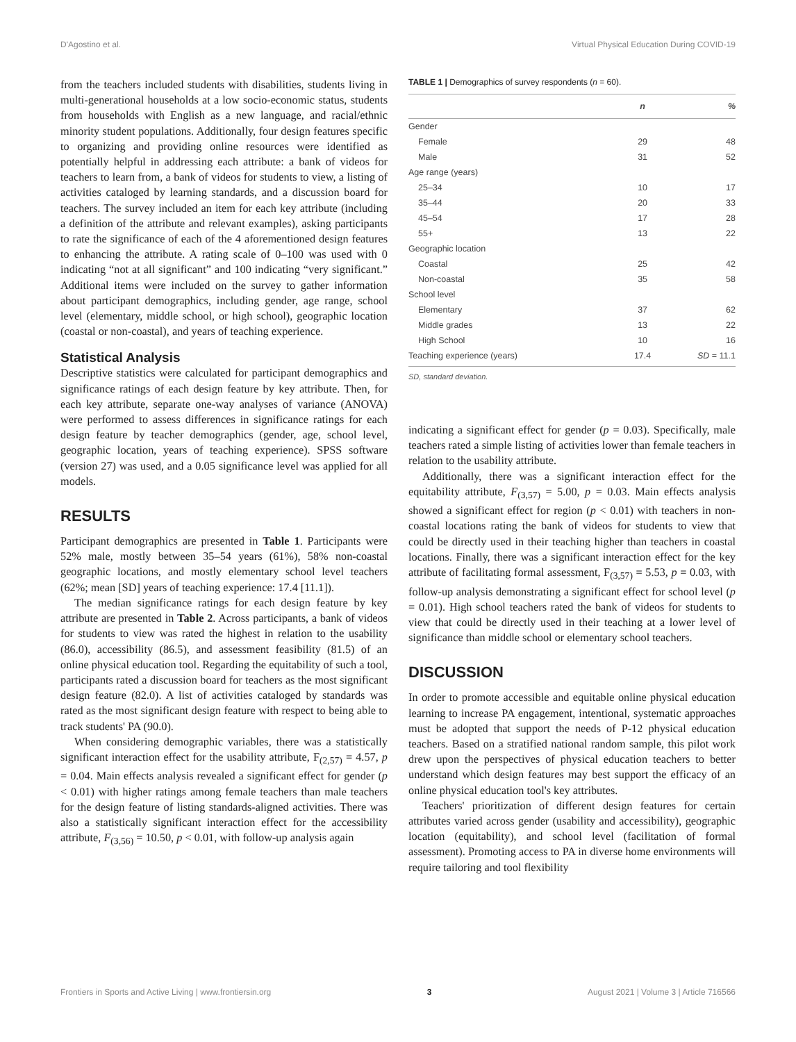D'Agostino et al. Virtual Physical Education During COVID-19
from the teachers included students with disabilities, students living in multi-generational households at a low socio-economic status, students from households with English as a new language, and racial/ethnic minority student populations. Additionally, four design features specific to organizing and providing online resources were identified as potentially helpful in addressing each attribute: a bank of videos for teachers to learn from, a bank of videos for students to view, a listing of activities cataloged by learning standards, and a discussion board for teachers. The survey included an item for each key attribute (including a definition of the attribute and relevant examples), asking participants to rate the significance of each of the 4 aforementioned design features to enhancing the attribute. A rating scale of 0–100 was used with 0 indicating “not at all significant” and 100 indicating “very significant.” Additional items were included on the survey to gather information about participant demographics, including gender, age range, school level (elementary, middle school, or high school), geographic location (coastal or non-coastal), and years of teaching experience.
Statistical Analysis
Descriptive statistics were calculated for participant demographics and significance ratings of each design feature by key attribute. Then, for each key attribute, separate one-way analyses of variance (ANOVA) were performed to assess differences in significance ratings for each design feature by teacher demographics (gender, age, school level, geographic location, years of teaching experience). SPSS software (version 27) was used, and a 0.05 significance level was applied for all models.
RESULTS
Participant demographics are presented in Table 1. Participants were 52% male, mostly between 35–54 years (61%), 58% non-coastal geographic locations, and mostly elementary school level teachers (62%; mean [SD] years of teaching experience: 17.4 [11.1]).
The median significance ratings for each design feature by key attribute are presented in Table 2. Across participants, a bank of videos for students to view was rated the highest in relation to the usability (86.0), accessibility (86.5), and assessment feasibility (81.5) of an online physical education tool. Regarding the equitability of such a tool, participants rated a discussion board for teachers as the most significant design feature (82.0). A list of activities cataloged by standards was rated as the most significant design feature with respect to being able to track students' PA (90.0).
When considering demographic variables, there was a statistically significant interaction effect for the usability attribute, F<sub>(2,57)</sub> = 4.57, p = 0.04. Main effects analysis revealed a significant effect for gender (p < 0.01) with higher ratings among female teachers than male teachers for the design feature of listing standards-aligned activities. There was also a statistically significant interaction effect for the accessibility attribute, F<sub>(3,56)</sub> = 10.50, p < 0.01, with follow-up analysis again
TABLE 1 | Demographics of survey respondents (n = 60).
| | n | % |
| --- | --- | --- |
| Gender | | |
| Female | 29 | 48 |
| Male | 31 | 52 |
| Age range (years) | | |
| 25–34 | 10 | 17 |
| 35–44 | 20 | 33 |
| 45–54 | 17 | 28 |
| 55+ | 13 | 22 |
| Geographic location | | |
| Coastal | 25 | 42 |
| Non-coastal | 35 | 58 |
| School level | | |
| Elementary | 37 | 62 |
| Middle grades | 13 | 22 |
| High School | 10 | 16 |
| Teaching experience (years) | 17.4 | SD = 11.1 |
SD, standard deviation.
indicating a significant effect for gender (p = 0.03). Specifically, male teachers rated a simple listing of activities lower than female teachers in relation to the usability attribute.
Additionally, there was a significant interaction effect for the equitability attribute, F<sub>(3,57)</sub> = 5.00, p = 0.03. Main effects analysis showed a significant effect for region (p < 0.01) with teachers in non-coastal locations rating the bank of videos for students to view that could be directly used in their teaching higher than teachers in coastal locations. Finally, there was a significant interaction effect for the key attribute of facilitating formal assessment, F<sub>(3,57)</sub> = 5.53, p = 0.03, with follow-up analysis demonstrating a significant effect for school level (p = 0.01). High school teachers rated the bank of videos for students to view that could be directly used in their teaching at a lower level of significance than middle school or elementary school teachers.
DISCUSSION
In order to promote accessible and equitable online physical education learning to increase PA engagement, intentional, systematic approaches must be adopted that support the needs of P-12 physical education teachers. Based on a stratified national random sample, this pilot work drew upon the perspectives of physical education teachers to better understand which design features may best support the efficacy of an online physical education tool's key attributes.
Teachers' prioritization of different design features for certain attributes varied across gender (usability and accessibility), geographic location (equitability), and school level (facilitation of formal assessment). Promoting access to PA in diverse home environments will require tailoring and tool flexibility
Frontiers in Sports and Active Living | www.frontiersin.org 3 August 2021 | Volume 3 | Article 716566